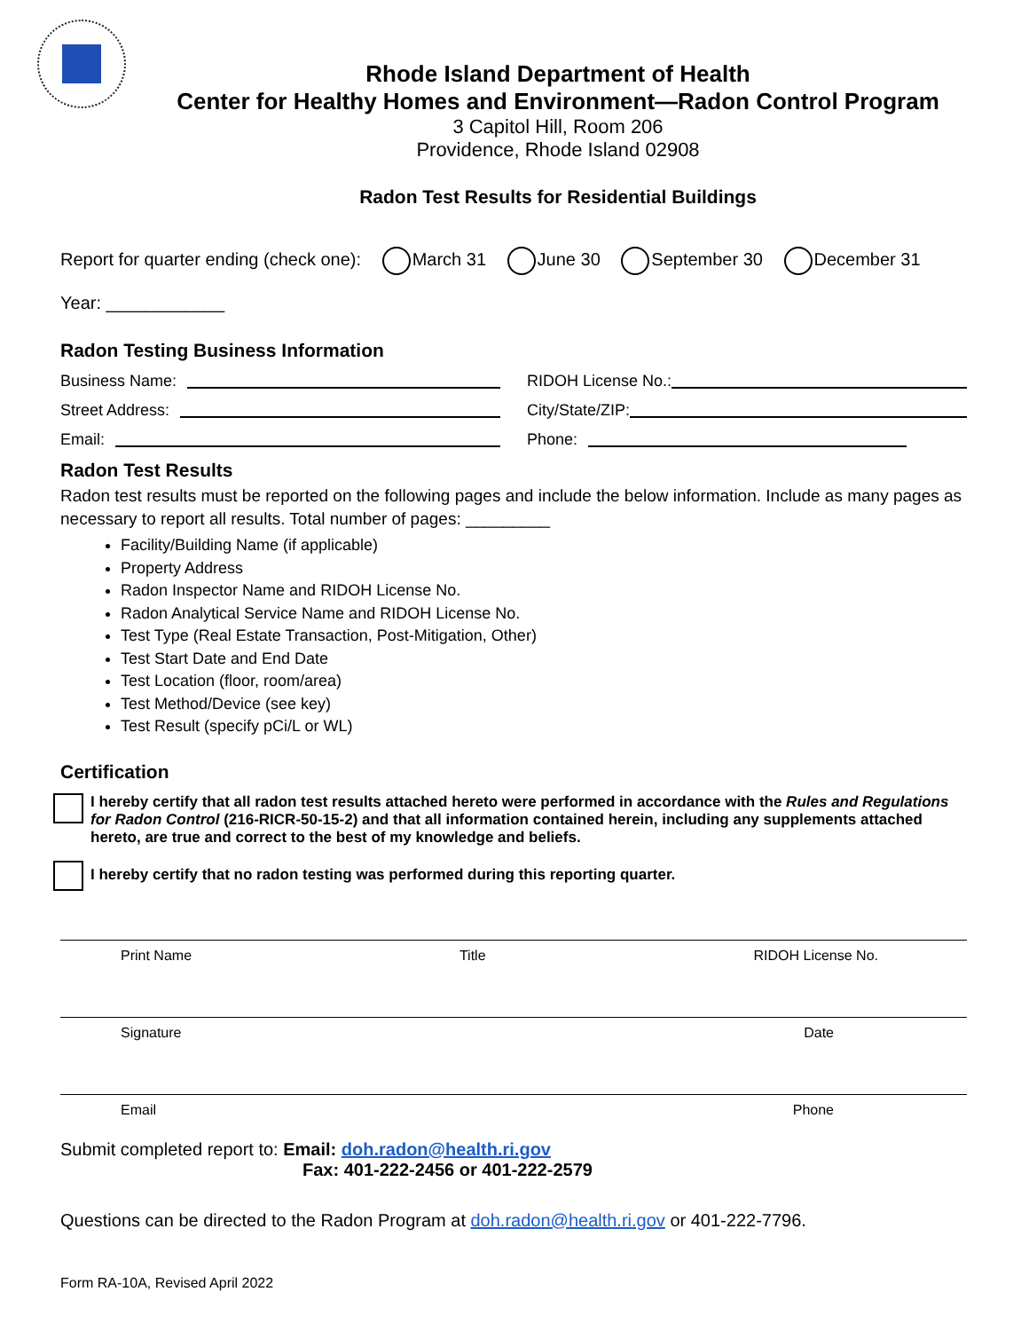Rhode Island Department of Health
Center for Healthy Homes and Environment—Radon Control Program
3 Capitol Hill, Room 206
Providence, Rhode Island 02908
Radon Test Results for Residential Buildings
Report for quarter ending (check one): March 31 June 30 September 30 December 31
Year: ____________
Radon Testing Business Information
Business Name: RIDOH License No.:
Street Address: City/State/ZIP:
Email: Phone:
Radon Test Results
Radon test results must be reported on the following pages and include the below information. Include as many pages as necessary to report all results. Total number of pages: _________
Facility/Building Name (if applicable)
Property Address
Radon Inspector Name and RIDOH License No.
Radon Analytical Service Name and RIDOH License No.
Test Type (Real Estate Transaction, Post-Mitigation, Other)
Test Start Date and End Date
Test Location (floor, room/area)
Test Method/Device (see key)
Test Result (specify pCi/L or WL)
Certification
I hereby certify that all radon test results attached hereto were performed in accordance with the Rules and Regulations for Radon Control (216-RICR-50-15-2) and that all information contained herein, including any supplements attached hereto, are true and correct to the best of my knowledge and beliefs.
I hereby certify that no radon testing was performed during this reporting quarter.
Print Name Title RIDOH License No.
Signature Date
Email Phone
Submit completed report to: Email: doh.radon@health.ri.gov
Fax: 401-222-2456 or 401-222-2579
Questions can be directed to the Radon Program at doh.radon@health.ri.gov or 401-222-7796.
Form RA-10A, Revised April 2022